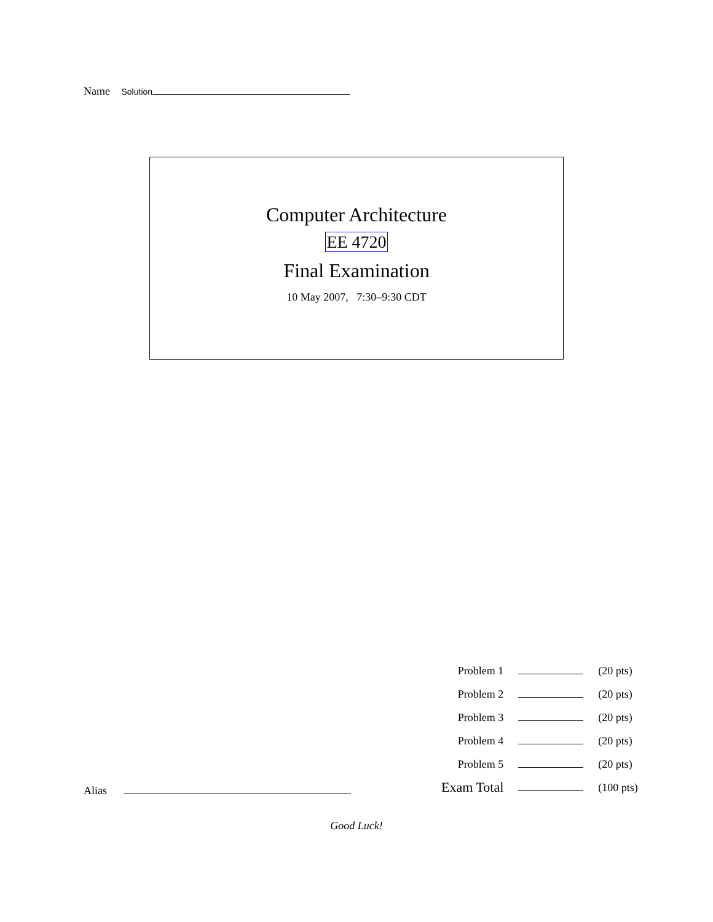Name Solution
Computer Architecture
EE 4720
Final Examination
10 May 2007, 7:30–9:30 CDT
| Problem 1 | | (20 pts) |
| Problem 2 | | (20 pts) |
| Problem 3 | | (20 pts) |
| Problem 4 | | (20 pts) |
| Problem 5 | | (20 pts) |
| Exam Total | | (100 pts) |
Alias
Good Luck!